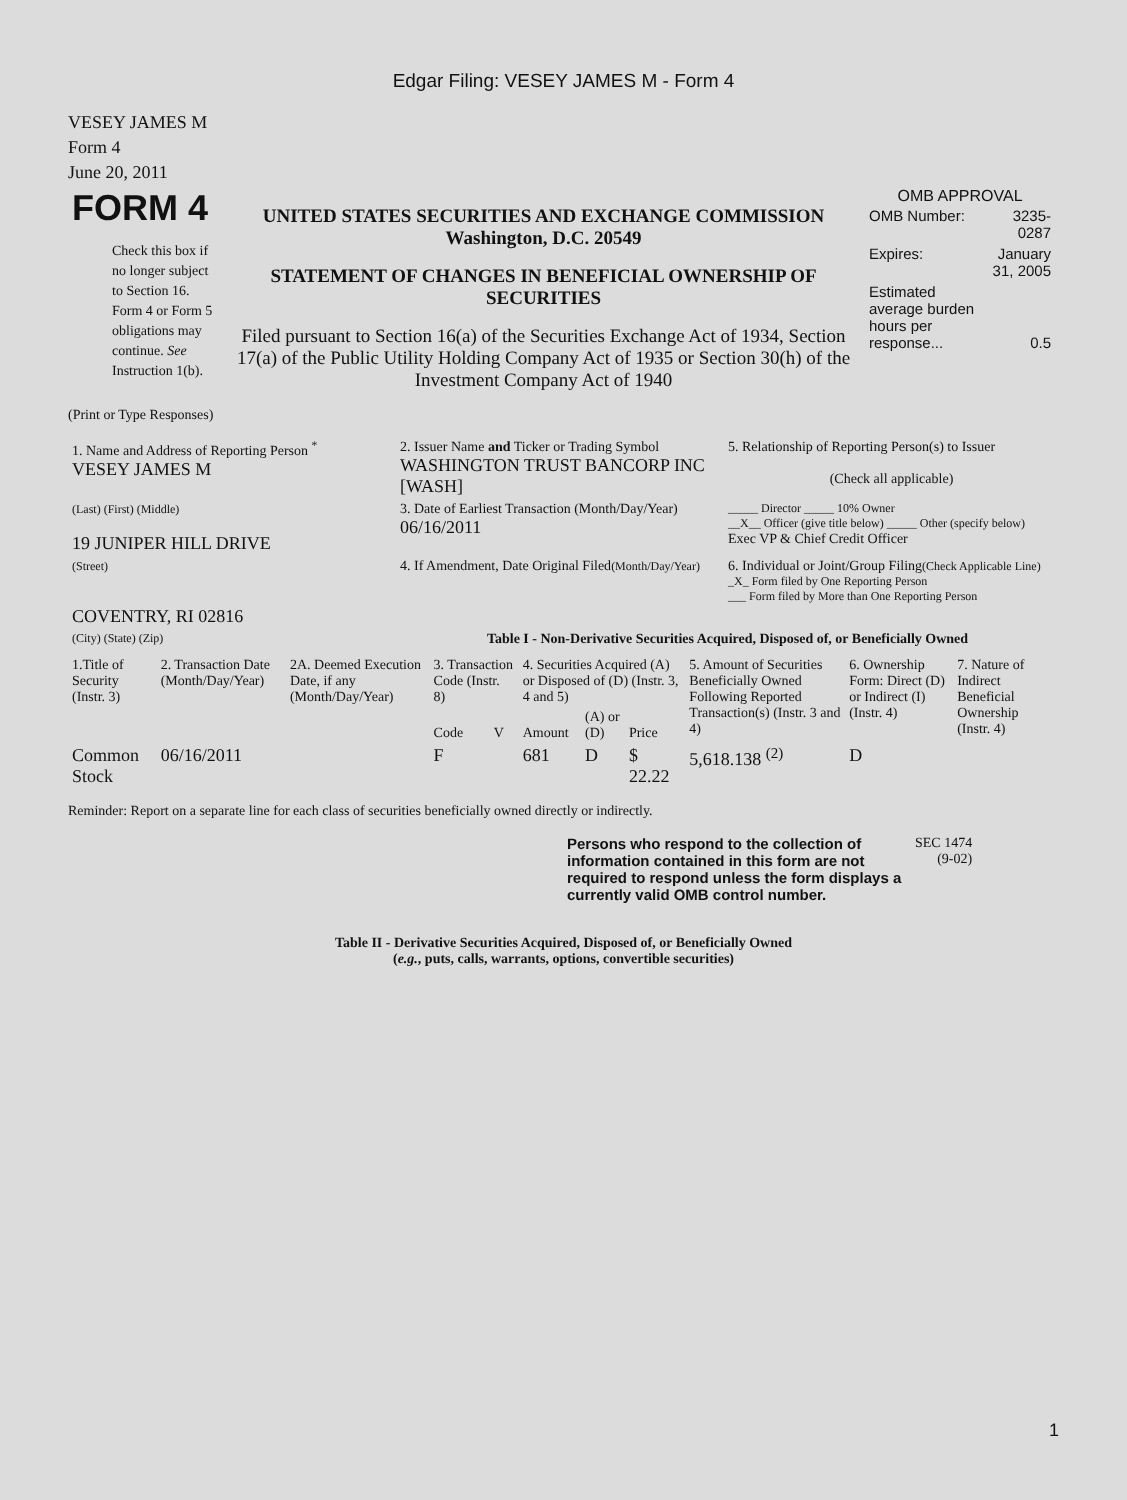Edgar Filing: VESEY JAMES M - Form 4
VESEY JAMES M
Form 4
June 20, 2011
| FORM 4 Check this box if no longer subject to Section 16. Form 4 or Form 5 obligations may continue. See Instruction 1(b). | UNITED STATES SECURITIES AND EXCHANGE COMMISSION Washington, D.C. 20549 STATEMENT OF CHANGES IN BENEFICIAL OWNERSHIP OF SECURITIES Filed pursuant to Section 16(a) of the Securities Exchange Act of 1934, Section 17(a) of the Public Utility Holding Company Act of 1935 or Section 30(h) of the Investment Company Act of 1940 | OMB APPROVAL / OMB Number: / 3235-0287 / / Expires: / January 31, 2005 / / Estimated average burden hours per response... / 0.5 / |
(Print or Type Responses)
| 1. Name and Address of Reporting Person <sup>*</sup> VESEY JAMES M | 2. Issuer Name and Ticker or Trading Symbol WASHINGTON TRUST BANCORP INC [WASH] | 5. Relationship of Reporting Person(s) to Issuer (Check all applicable) |
| (Last) (First) (Middle) 19 JUNIPER HILL DRIVE | 3. Date of Earliest Transaction (Month/Day/Year) 06/16/2011 | _____ Director _____ 10% Owner __X__ Officer (give title below) _____ Other (specify below) Exec VP & Chief Credit Officer |
| (Street) COVENTRY, RI 02816 | 4. If Amendment, Date Original Filed (Month/Day/Year) | 6. Individual or Joint/Group Filing (Check Applicable Line) _X_ Form filed by One Reporting Person ___ Form filed by More than One Reporting Person |
| (City) (State) (Zip) | Table I - Non-Derivative Securities Acquired, Disposed of, or Beneficially Owned | |
| 1.Title of Security (Instr. 3) | 2. Transaction Date (Month/Day/Year) | 2A. Deemed Execution Date, if any (Month/Day/Year) | 3. Transaction Code (Instr. 8) | | 4. Securities Acquired (A) or Disposed of (D) (Instr. 3, 4 and 5) | | | 5. Amount of Securities Beneficially Owned Following Reported Transaction(s) (Instr. 3 and 4) | 6. Ownership Form: Direct (D) or Indirect (I) (Instr. 4) | 7. Nature of Indirect Beneficial Ownership (Instr. 4) |
| --- | --- | --- | --- | --- | --- | --- | --- | --- | --- | --- |
| | | | Code | V | Amount | (A) or (D) | Price | | | |
| Common Stock | 06/16/2011 | | F | | 681 | D | $ 22.22 | 5,618.138 <sup>(2)</sup> | D | |
Reminder: Report on a separate line for each class of securities beneficially owned directly or indirectly.
| Persons who respond to the collection of information contained in this form are not required to respond unless the form displays a currently valid OMB control number. | SEC 1474 (9-02) |
Table II - Derivative Securities Acquired, Disposed of, or Beneficially Owned
(e.g., puts, calls, warrants, options, convertible securities)
1